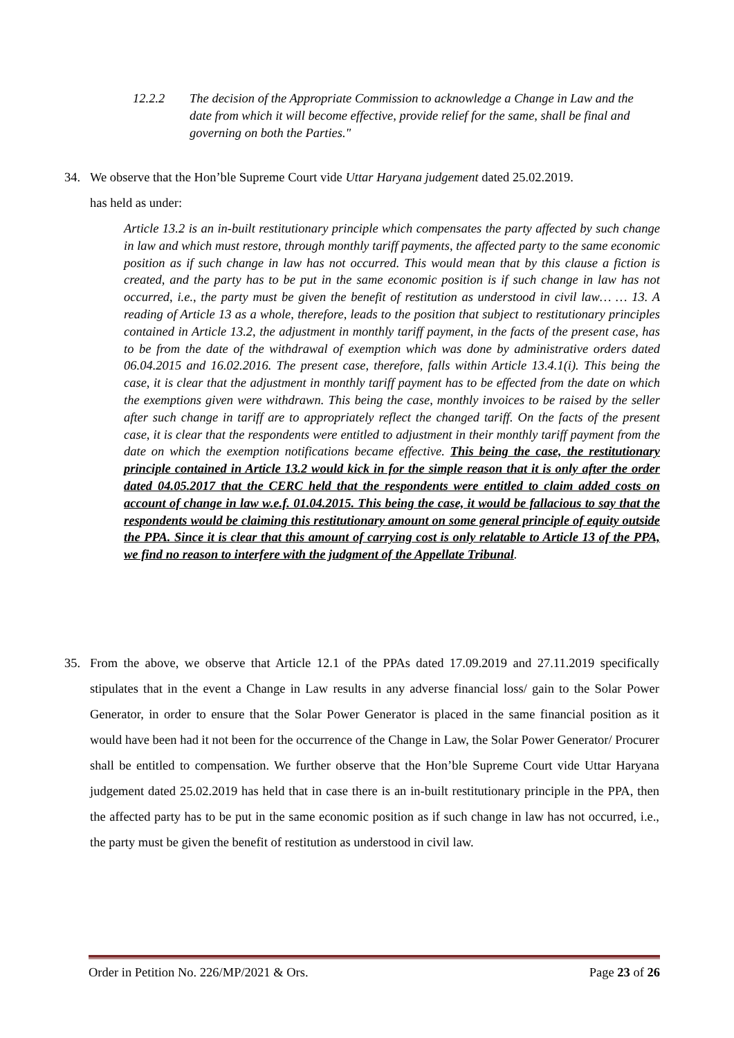12.2.2
The decision of the Appropriate Commission to acknowledge a Change in Law and the date from which it will become effective, provide relief for the same, shall be final and governing on both the Parties."
34. We observe that the Hon’ble Supreme Court vide Uttar Haryana judgement dated 25.02.2019.
has held as under:
Article 13.2 is an in-built restitutionary principle which compensates the party affected by such change in law and which must restore, through monthly tariff payments, the affected party to the same economic position as if such change in law has not occurred. This would mean that by this clause a fiction is created, and the party has to be put in the same economic position is if such change in law has not occurred, i.e., the party must be given the benefit of restitution as understood in civil law… … 13. A reading of Article 13 as a whole, therefore, leads to the position that subject to restitutionary principles contained in Article 13.2, the adjustment in monthly tariff payment, in the facts of the present case, has to be from the date of the withdrawal of exemption which was done by administrative orders dated 06.04.2015 and 16.02.2016. The present case, therefore, falls within Article 13.4.1(i). This being the case, it is clear that the adjustment in monthly tariff payment has to be effected from the date on which the exemptions given were withdrawn. This being the case, monthly invoices to be raised by the seller after such change in tariff are to appropriately reflect the changed tariff. On the facts of the present case, it is clear that the respondents were entitled to adjustment in their monthly tariff payment from the date on which the exemption notifications became effective. This being the case, the restitutionary principle contained in Article 13.2 would kick in for the simple reason that it is only after the order dated 04.05.2017 that the CERC held that the respondents were entitled to claim added costs on account of change in law w.e.f. 01.04.2015. This being the case, it would be fallacious to say that the respondents would be claiming this restitutionary amount on some general principle of equity outside the PPA. Since it is clear that this amount of carrying cost is only relatable to Article 13 of the PPA, we find no reason to interfere with the judgment of the Appellate Tribunal.
35. From the above, we observe that Article 12.1 of the PPAs dated 17.09.2019 and 27.11.2019 specifically stipulates that in the event a Change in Law results in any adverse financial loss/ gain to the Solar Power Generator, in order to ensure that the Solar Power Generator is placed in the same financial position as it would have been had it not been for the occurrence of the Change in Law, the Solar Power Generator/ Procurer shall be entitled to compensation. We further observe that the Hon’ble Supreme Court vide Uttar Haryana judgement dated 25.02.2019 has held that in case there is an in-built restitutionary principle in the PPA, then the affected party has to be put in the same economic position as if such change in law has not occurred, i.e., the party must be given the benefit of restitution as understood in civil law.
Order in Petition No. 226/MP/2021 & Ors. Page 23 of 26